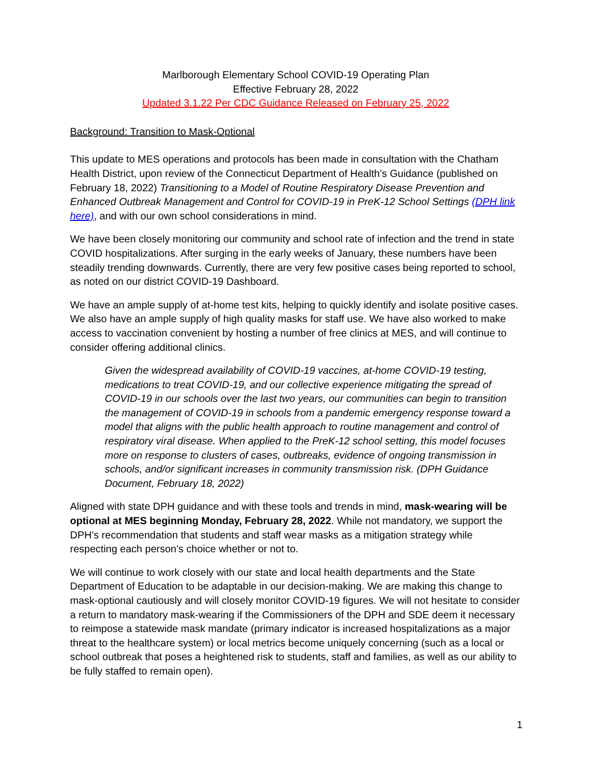Marlborough Elementary School COVID-19 Operating Plan
Effective February 28, 2022
Updated 3.1.22 Per CDC Guidance Released on February 25, 2022
Background: Transition to Mask-Optional
This update to MES operations and protocols has been made in consultation with the Chatham Health District, upon review of the Connecticut Department of Health’s Guidance (published on February 18, 2022) Transitioning to a Model of Routine Respiratory Disease Prevention and Enhanced Outbreak Management and Control for COVID-19 in PreK-12 School Settings (DPH link here), and with our own school considerations in mind.
We have been closely monitoring our community and school rate of infection and the trend in state COVID hospitalizations. After surging in the early weeks of January, these numbers have been steadily trending downwards. Currently, there are very few positive cases being reported to school, as noted on our district COVID-19 Dashboard.
We have an ample supply of at-home test kits, helping to quickly identify and isolate positive cases. We also have an ample supply of high quality masks for staff use. We have also worked to make access to vaccination convenient by hosting a number of free clinics at MES, and will continue to consider offering additional clinics.
Given the widespread availability of COVID-19 vaccines, at-home COVID-19 testing, medications to treat COVID-19, and our collective experience mitigating the spread of COVID-19 in our schools over the last two years, our communities can begin to transition the management of COVID-19 in schools from a pandemic emergency response toward a model that aligns with the public health approach to routine management and control of respiratory viral disease. When applied to the PreK-12 school setting, this model focuses more on response to clusters of cases, outbreaks, evidence of ongoing transmission in schools, and/or significant increases in community transmission risk. (DPH Guidance Document, February 18, 2022)
Aligned with state DPH guidance and with these tools and trends in mind, mask-wearing will be optional at MES beginning Monday, February 28, 2022. While not mandatory, we support the DPH’s recommendation that students and staff wear masks as a mitigation strategy while respecting each person’s choice whether or not to.
We will continue to work closely with our state and local health departments and the State Department of Education to be adaptable in our decision-making. We are making this change to mask-optional cautiously and will closely monitor COVID-19 figures. We will not hesitate to consider a return to mandatory mask-wearing if the Commissioners of the DPH and SDE deem it necessary to reimpose a statewide mask mandate (primary indicator is increased hospitalizations as a major threat to the healthcare system) or local metrics become uniquely concerning (such as a local or school outbreak that poses a heightened risk to students, staff and families, as well as our ability to be fully staffed to remain open).
1